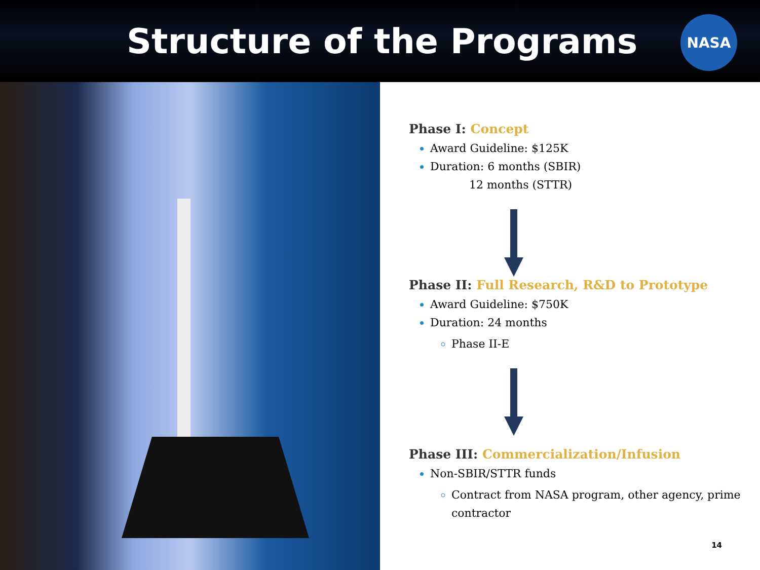Structure of the Programs
NASA
Phase I: Concept
Award Guideline: $125K
Duration: 6 months (SBIR)
12 months (STTR)
Phase II: Full Research, R&D to Prototype
Award Guideline: $750K
Duration: 24 months
Phase II-E
Phase III: Commercialization/Infusion
Non-SBIR/STTR funds
Contract from NASA program, other agency, prime contractor
14